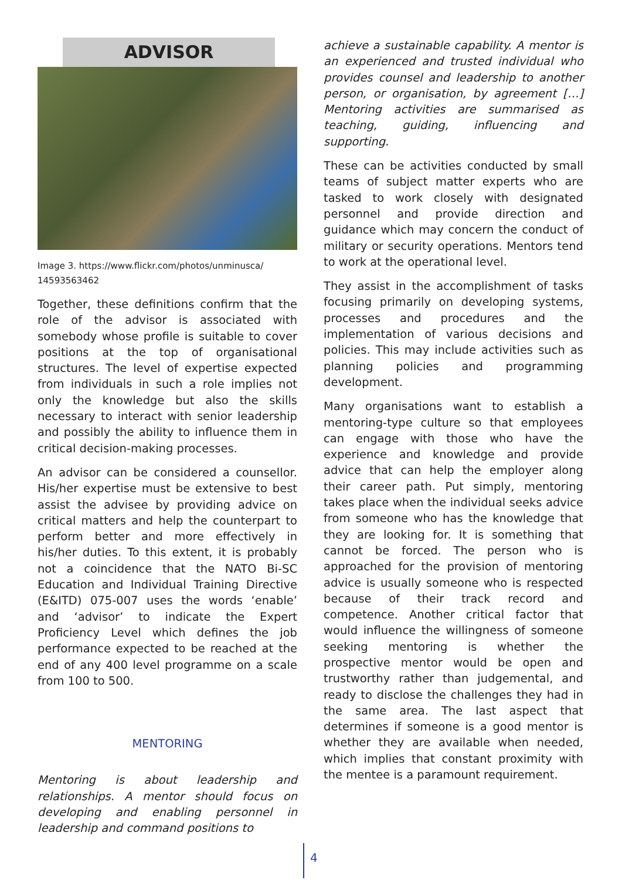ADVISOR
Image 3. https://www.flickr.com/photos/unminusca/ 14593563462
Together, these definitions confirm that the role of the advisor is associated with somebody whose profile is suitable to cover positions at the top of organisational structures. The level of expertise expected from individuals in such a role implies not only the knowledge but also the skills necessary to interact with senior leadership and possibly the ability to influence them in critical decision-making processes.
An advisor can be considered a counsellor. His/her expertise must be extensive to best assist the advisee by providing advice on critical matters and help the counterpart to perform better and more effectively in his/her duties. To this extent, it is probably not a coincidence that the NATO Bi-SC Education and Individual Training Directive (E&ITD) 075-007 uses the words ‘enable’ and ‘advisor’ to indicate the Expert Proficiency Level which defines the job performance expected to be reached at the end of any 400 level programme on a scale from 100 to 500.
MENTORING
Mentoring is about leadership and relationships. A mentor should focus on developing and enabling personnel in leadership and command positions to
achieve a sustainable capability. A mentor is an experienced and trusted individual who provides counsel and leadership to another person, or organisation, by agreement […] Mentoring activities are summarised as teaching, guiding, influencing and supporting.
These can be activities conducted by small teams of subject matter experts who are tasked to work closely with designated personnel and provide direction and guidance which may concern the conduct of military or security operations. Mentors tend to work at the operational level.
They assist in the accomplishment of tasks focusing primarily on developing systems, processes and procedures and the implementation of various decisions and policies. This may include activities such as planning policies and programming development.
Many organisations want to establish a mentoring-type culture so that employees can engage with those who have the experience and knowledge and provide advice that can help the employer along their career path. Put simply, mentoring takes place when the individual seeks advice from someone who has the knowledge that they are looking for. It is something that cannot be forced. The person who is approached for the provision of mentoring advice is usually someone who is respected because of their track record and competence. Another critical factor that would influence the willingness of someone seeking mentoring is whether the prospective mentor would be open and trustworthy rather than judgemental, and ready to disclose the challenges they had in the same area. The last aspect that determines if someone is a good mentor is whether they are available when needed, which implies that constant proximity with the mentee is a paramount requirement.
4